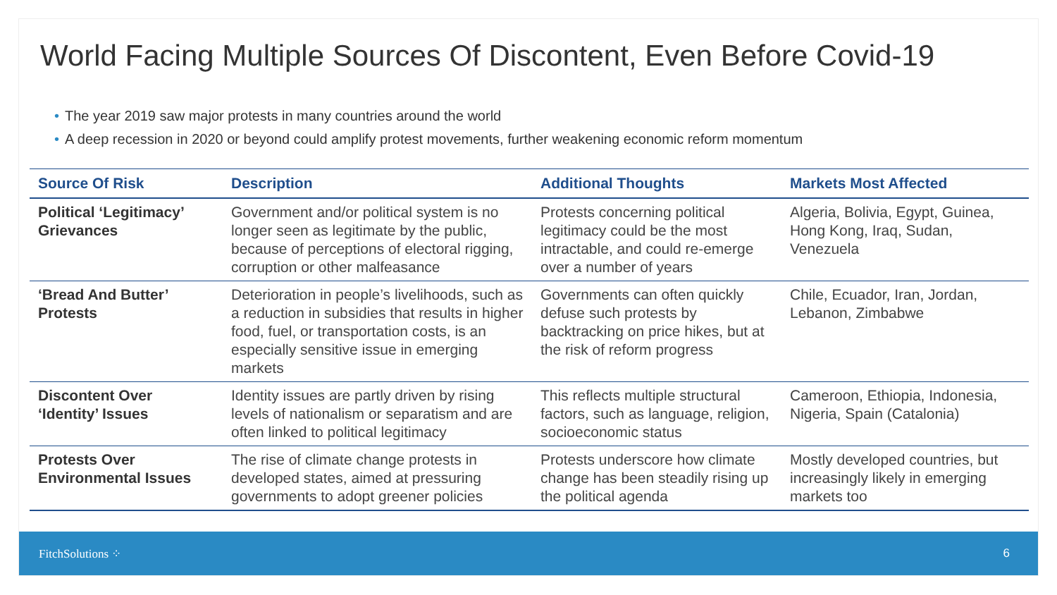World Facing Multiple Sources Of Discontent, Even Before Covid-19
• The year 2019 saw major protests in many countries around the world
• A deep recession in 2020 or beyond could amplify protest movements, further weakening economic reform momentum
| Source Of Risk | Description | Additional Thoughts | Markets Most Affected |
| --- | --- | --- | --- |
| Political ‘Legitimacy’ Grievances | Government and/or political system is no longer seen as legitimate by the public, because of perceptions of electoral rigging, corruption or other malfeasance | Protests concerning political legitimacy could be the most intractable, and could re-emerge over a number of years | Algeria, Bolivia, Egypt, Guinea, Hong Kong, Iraq, Sudan, Venezuela |
| ‘Bread And Butter’ Protests | Deterioration in people’s livelihoods, such as a reduction in subsidies that results in higher food, fuel, or transportation costs, is an especially sensitive issue in emerging markets | Governments can often quickly defuse such protests by backtracking on price hikes, but at the risk of reform progress | Chile, Ecuador, Iran, Jordan, Lebanon, Zimbabwe |
| Discontent Over ‘Identity’ Issues | Identity issues are partly driven by rising levels of nationalism or separatism and are often linked to political legitimacy | This reflects multiple structural factors, such as language, religion, socioeconomic status | Cameroon, Ethiopia, Indonesia, Nigeria, Spain (Catalonia) |
| Protests Over Environmental Issues | The rise of climate change protests in developed states, aimed at pressuring governments to adopt greener policies | Protests underscore how climate change has been steadily rising up the political agenda | Mostly developed countries, but increasingly likely in emerging markets too |
FitchSolutions ⁘ 6